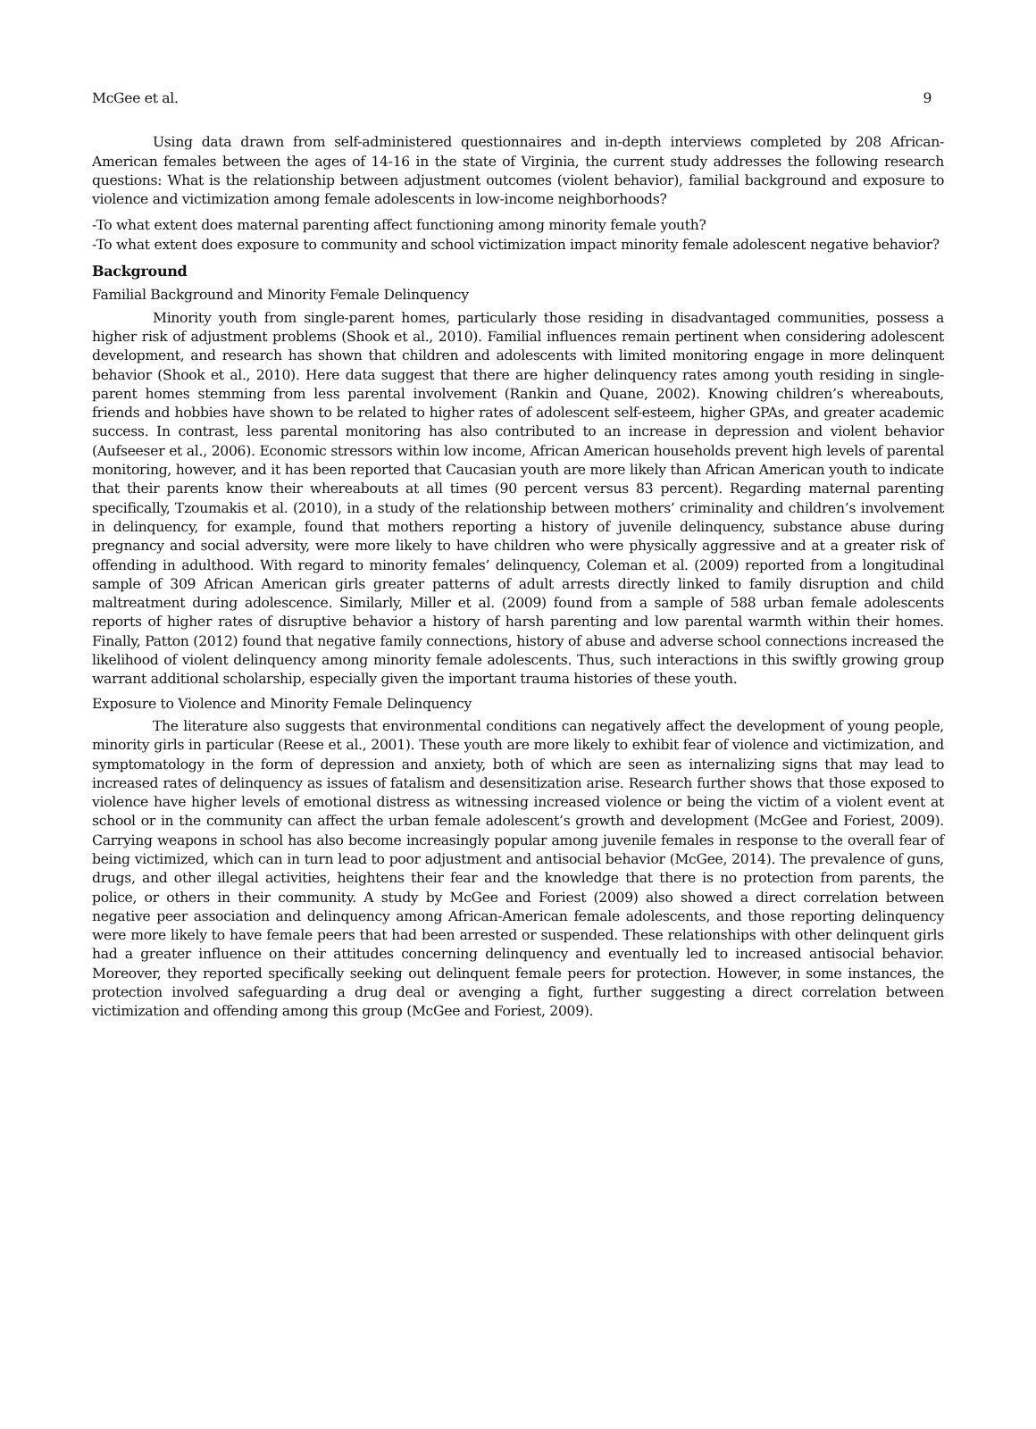McGee et al. 9
Using data drawn from self-administered questionnaires and in-depth interviews completed by 208 African-American females between the ages of 14-16 in the state of Virginia, the current study addresses the following research questions: What is the relationship between adjustment outcomes (violent behavior), familial background and exposure to violence and victimization among female adolescents in low-income neighborhoods?
-To what extent does maternal parenting affect functioning among minority female youth?
-To what extent does exposure to community and school victimization impact minority female adolescent negative behavior?
Background
Familial Background and Minority Female Delinquency
Minority youth from single-parent homes, particularly those residing in disadvantaged communities, possess a higher risk of adjustment problems (Shook et al., 2010). Familial influences remain pertinent when considering adolescent development, and research has shown that children and adolescents with limited monitoring engage in more delinquent behavior (Shook et al., 2010). Here data suggest that there are higher delinquency rates among youth residing in single-parent homes stemming from less parental involvement (Rankin and Quane, 2002). Knowing children’s whereabouts, friends and hobbies have shown to be related to higher rates of adolescent self-esteem, higher GPAs, and greater academic success. In contrast, less parental monitoring has also contributed to an increase in depression and violent behavior (Aufseeser et al., 2006). Economic stressors within low income, African American households prevent high levels of parental monitoring, however, and it has been reported that Caucasian youth are more likely than African American youth to indicate that their parents know their whereabouts at all times (90 percent versus 83 percent). Regarding maternal parenting specifically, Tzoumakis et al. (2010), in a study of the relationship between mothers’ criminality and children’s involvement in delinquency, for example, found that mothers reporting a history of juvenile delinquency, substance abuse during pregnancy and social adversity, were more likely to have children who were physically aggressive and at a greater risk of offending in adulthood. With regard to minority females’ delinquency, Coleman et al. (2009) reported from a longitudinal sample of 309 African American girls greater patterns of adult arrests directly linked to family disruption and child maltreatment during adolescence. Similarly, Miller et al. (2009) found from a sample of 588 urban female adolescents reports of higher rates of disruptive behavior a history of harsh parenting and low parental warmth within their homes. Finally, Patton (2012) found that negative family connections, history of abuse and adverse school connections increased the likelihood of violent delinquency among minority female adolescents. Thus, such interactions in this swiftly growing group warrant additional scholarship, especially given the important trauma histories of these youth.
Exposure to Violence and Minority Female Delinquency
The literature also suggests that environmental conditions can negatively affect the development of young people, minority girls in particular (Reese et al., 2001). These youth are more likely to exhibit fear of violence and victimization, and symptomatology in the form of depression and anxiety, both of which are seen as internalizing signs that may lead to increased rates of delinquency as issues of fatalism and desensitization arise. Research further shows that those exposed to violence have higher levels of emotional distress as witnessing increased violence or being the victim of a violent event at school or in the community can affect the urban female adolescent’s growth and development (McGee and Foriest, 2009). Carrying weapons in school has also become increasingly popular among juvenile females in response to the overall fear of being victimized, which can in turn lead to poor adjustment and antisocial behavior (McGee, 2014). The prevalence of guns, drugs, and other illegal activities, heightens their fear and the knowledge that there is no protection from parents, the police, or others in their community. A study by McGee and Foriest (2009) also showed a direct correlation between negative peer association and delinquency among African-American female adolescents, and those reporting delinquency were more likely to have female peers that had been arrested or suspended. These relationships with other delinquent girls had a greater influence on their attitudes concerning delinquency and eventually led to increased antisocial behavior. Moreover, they reported specifically seeking out delinquent female peers for protection. However, in some instances, the protection involved safeguarding a drug deal or avenging a fight, further suggesting a direct correlation between victimization and offending among this group (McGee and Foriest, 2009).